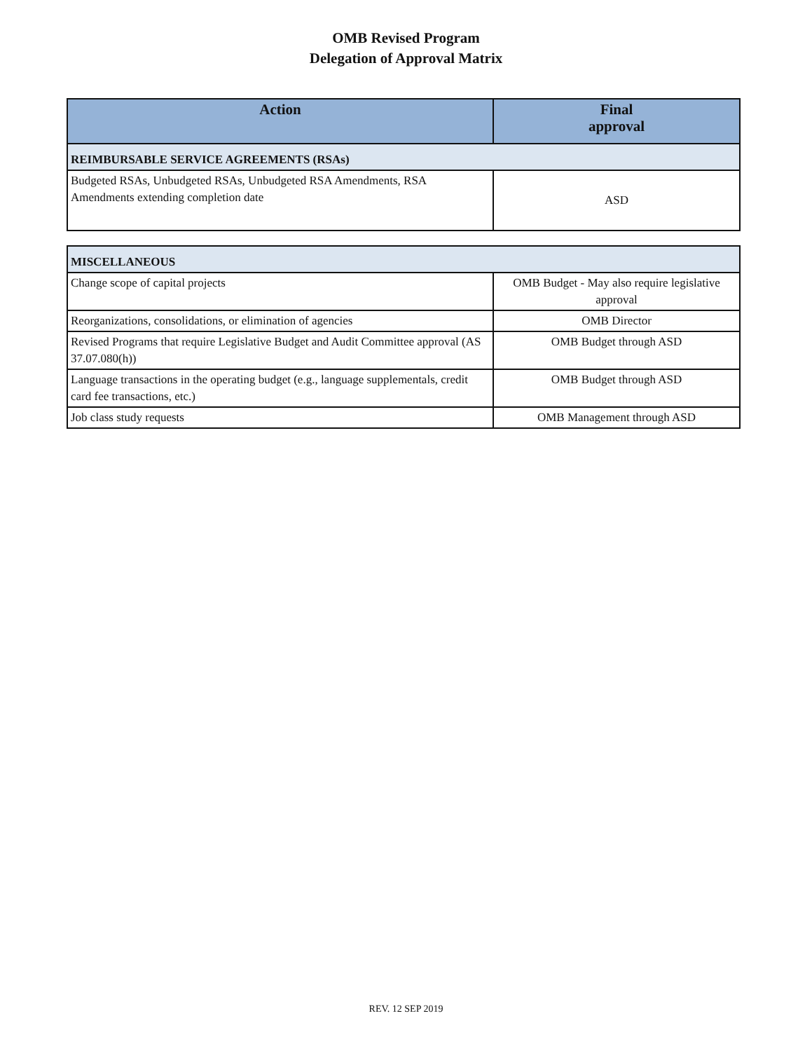OMB Revised Program
Delegation of Approval Matrix
| Action | Final approval |
| --- | --- |
| REIMBURSABLE SERVICE AGREEMENTS (RSAs) | |
| Budgeted RSAs, Unbudgeted RSAs, Unbudgeted RSA Amendments, RSA Amendments extending completion date | ASD |
| MISCELLANEOUS | |
| Change scope of capital projects | OMB Budget - May also require legislative approval |
| Reorganizations, consolidations, or elimination of agencies | OMB Director |
| Revised Programs that require Legislative Budget and Audit Committee approval (AS 37.07.080(h)) | OMB Budget through ASD |
| Language transactions in the operating budget (e.g., language supplementals, credit card fee transactions, etc.) | OMB Budget through ASD |
| Job class study requests | OMB Management through ASD |
REV. 12 SEP 2019